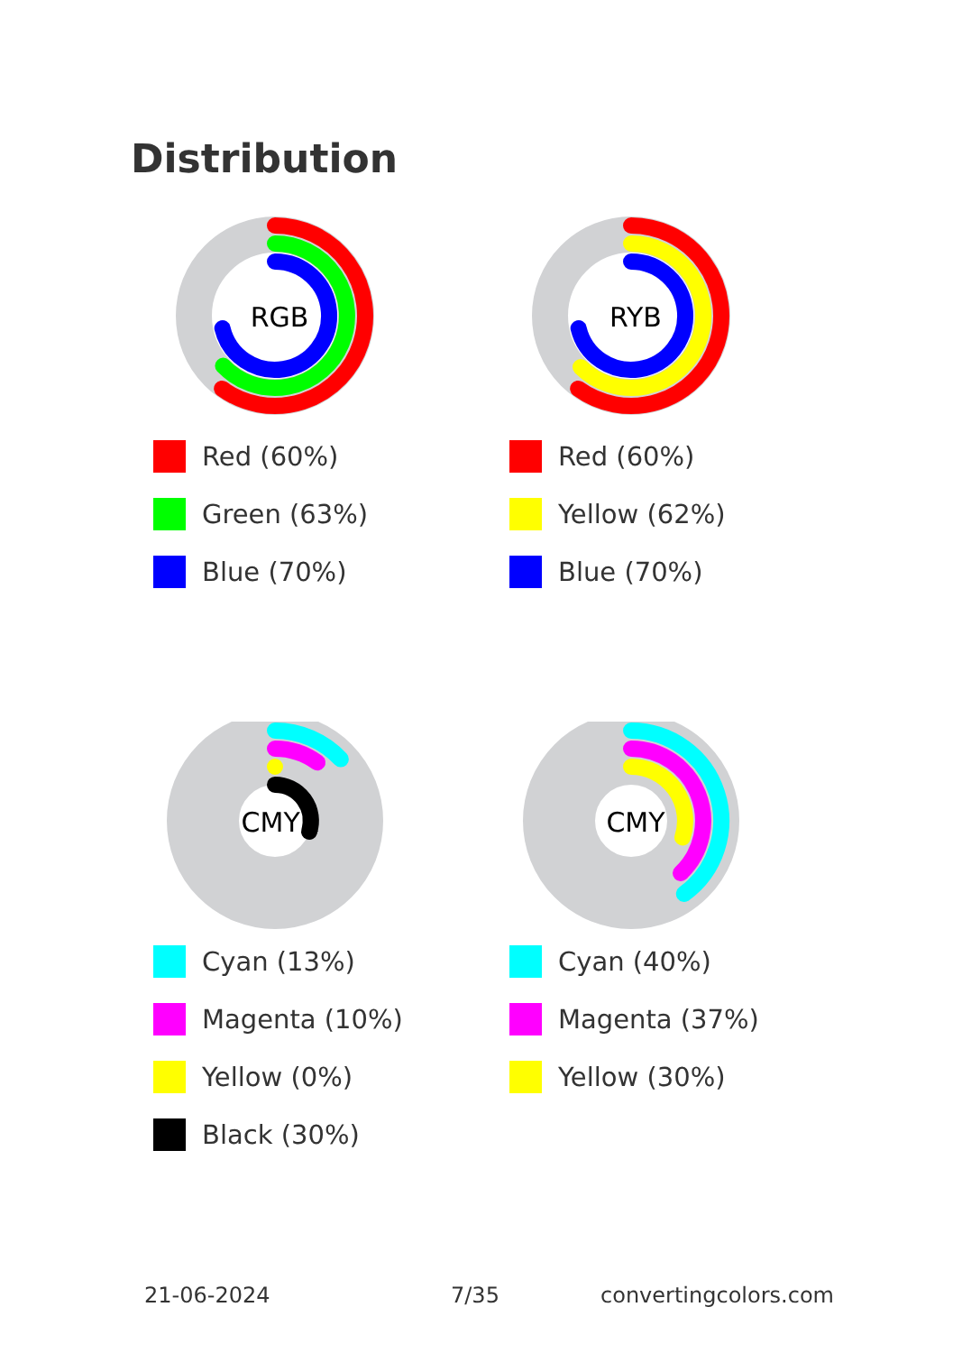Distribution
RGB
Red (60%)
Green (63%)
Blue (70%)
RYB
Red (60%)
Yellow (62%)
Blue (70%)
CMYK
Cyan (13%)
Magenta (10%)
Yellow (0%)
Black (30%)
CMY
Cyan (40%)
Magenta (37%)
Yellow (30%)
21-06-2024 7/35 convertingcolors.com